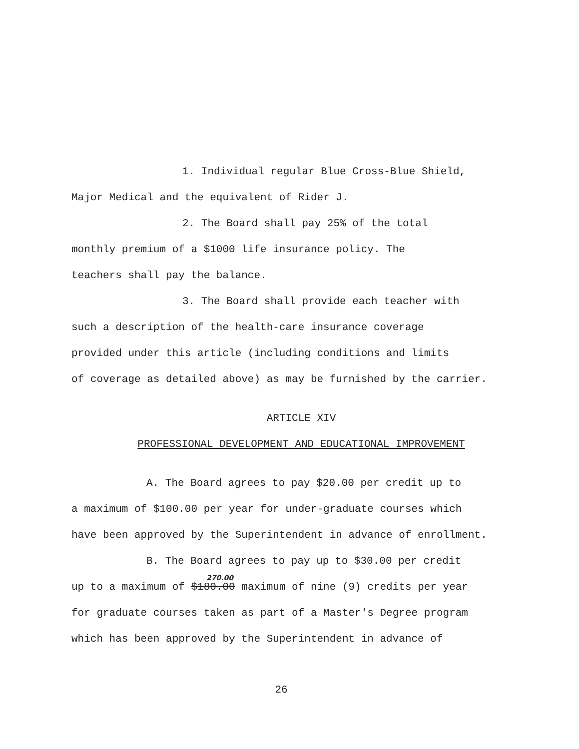1. Individual regular Blue Cross-Blue Shield,
Major Medical and the equivalent of Rider J.
2. The Board shall pay 25% of the total
monthly premium of a $1000 life insurance policy. The
teachers shall pay the balance.
3. The Board shall provide each teacher with
such a description of the health-care insurance coverage
provided under this article (including conditions and limits
of coverage as detailed above) as may be furnished by the carrier.
ARTICLE XIV
PROFESSIONAL DEVELOPMENT AND EDUCATIONAL IMPROVEMENT
A. The Board agrees to pay $20.00 per credit up to
a maximum of $100.00 per year for under-graduate courses which
have been approved by the Superintendent in advance of enrollment.
B. The Board agrees to pay up to $30.00 per credit
270.00
up to a maximum of $180.00 maximum of nine (9) credits per year
for graduate courses taken as part of a Master's Degree program
which has been approved by the Superintendent in advance of
26